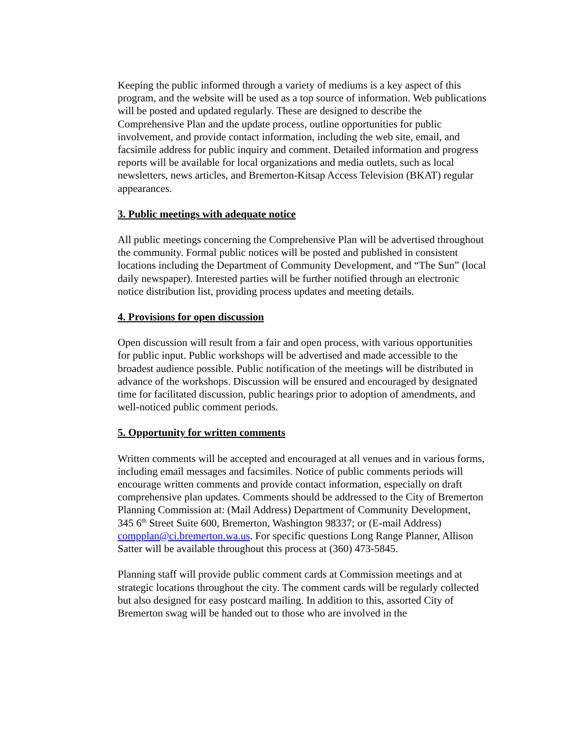Keeping the public informed through a variety of mediums is a key aspect of this program, and the website will be used as a top source of information. Web publications will be posted and updated regularly. These are designed to describe the Comprehensive Plan and the update process, outline opportunities for public involvement, and provide contact information, including the web site, email, and facsimile address for public inquiry and comment. Detailed information and progress reports will be available for local organizations and media outlets, such as local newsletters, news articles, and Bremerton-Kitsap Access Television (BKAT) regular appearances.
3. Public meetings with adequate notice
All public meetings concerning the Comprehensive Plan will be advertised throughout the community. Formal public notices will be posted and published in consistent locations including the Department of Community Development, and “The Sun” (local daily newspaper). Interested parties will be further notified through an electronic notice distribution list, providing process updates and meeting details.
4. Provisions for open discussion
Open discussion will result from a fair and open process, with various opportunities for public input. Public workshops will be advertised and made accessible to the broadest audience possible. Public notification of the meetings will be distributed in advance of the workshops. Discussion will be ensured and encouraged by designated time for facilitated discussion, public hearings prior to adoption of amendments, and well-noticed public comment periods.
5. Opportunity for written comments
Written comments will be accepted and encouraged at all venues and in various forms, including email messages and facsimiles. Notice of public comments periods will encourage written comments and provide contact information, especially on draft comprehensive plan updates. Comments should be addressed to the City of Bremerton Planning Commission at: (Mail Address) Department of Community Development, 345 6<sup>th</sup> Street Suite 600, Bremerton, Washington 98337; or (E-mail Address) compplan@ci.bremerton.wa.us. For specific questions Long Range Planner, Allison Satter will be available throughout this process at (360) 473-5845.
Planning staff will provide public comment cards at Commission meetings and at strategic locations throughout the city. The comment cards will be regularly collected but also designed for easy postcard mailing. In addition to this, assorted City of Bremerton swag will be handed out to those who are involved in the